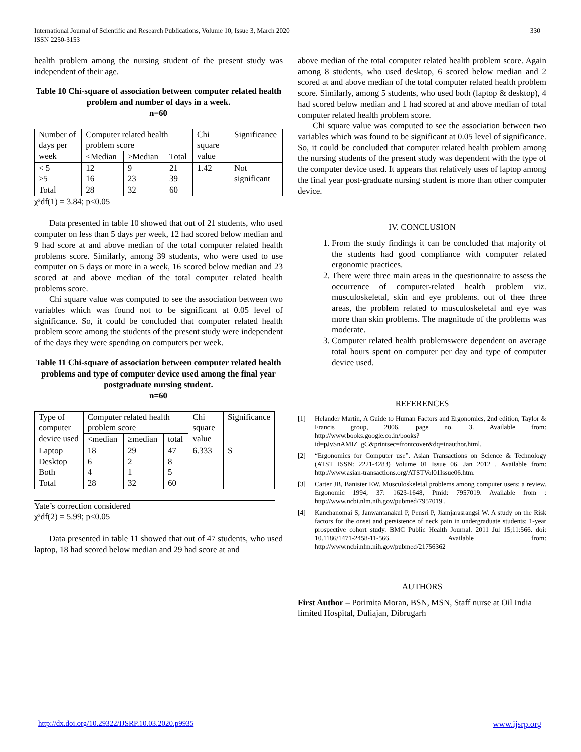330 International Journal of Scientific and Research Publications, Volume 10, Issue 3, March 2020
ISSN 2250-3153
health problem among the nursing student of the present study was independent of their age.
Table 10 Chi-square of association between computer related health problem and number of days in a week.
n=60
| Number of days per week | Computer related health problem score | | | Chi square value | Significance |
| | <Median | ≥Median | Total | | |
| < 5 ≥5 Total | 12 16 28 | 9 23 32 | 21 39 60 | 1.42 | Not significant |
χ²df(1) = 3.84; p<0.05
Data presented in table 10 showed that out of 21 students, who used computer on less than 5 days per week, 12 had scored below median and 9 had score at and above median of the total computer related health problems score. Similarly, among 39 students, who were used to use computer on 5 days or more in a week, 16 scored below median and 23 scored at and above median of the total computer related health problems score.
Chi square value was computed to see the association between two variables which was found not to be significant at 0.05 level of significance. So, it could be concluded that computer related health problem score among the students of the present study were independent of the days they were spending on computers per week.
Table 11 Chi-square of association between computer related health problems and type of computer device used among the final year postgraduate nursing student.
n=60
| Type of computer device used | Computer related health problem score | | | Chi square value | Significance |
| | <median | ≥median | total | | |
| Laptop Desktop Both Total | 18 6 4 28 | 29 2 1 32 | 47 8 5 60 | 6.333 | S |
Yate’s correction considered
χ²df(2) = 5.99; p<0.05
Data presented in table 11 showed that out of 47 students, who used laptop, 18 had scored below median and 29 had score at and
above median of the total computer related health problem score. Again among 8 students, who used desktop, 6 scored below median and 2 scored at and above median of the total computer related health problem score. Similarly, among 5 students, who used both (laptop & desktop), 4 had scored below median and 1 had scored at and above median of total computer related health problem score.
Chi square value was computed to see the association between two variables which was found to be significant at 0.05 level of significance. So, it could be concluded that computer related health problem among the nursing students of the present study was dependent with the type of the computer device used. It appears that relatively uses of laptop among the final year post-graduate nursing student is more than other computer device.
IV. CONCLUSION
1. From the study findings it can be concluded that majority of the students had good compliance with computer related ergonomic practices.
2. There were three main areas in the questionnaire to assess the occurrence of computer-related health problem viz. musculoskeletal, skin and eye problems. out of thee three areas, the problem related to musculoskeletal and eye was more than skin problems. The magnitude of the problems was moderate.
3. Computer related health problemswere dependent on average total hours spent on computer per day and type of computer device used.
REFERENCES
[1] Helander Martin, A Guide to Human Factors and Ergonomics, 2nd edition, Taylor & Francis group, 2006, page no. 3. Available from: http://www.books.google.co.in/books?id=pJvSnAMIZ_gC&printsec=frontcover&dq=inauthor.html.
[2] “Ergonomics for Computer use”. Asian Transactions on Science & Technology (ATST ISSN: 2221-4283) Volume 01 Issue 06. Jan 2012 . Available from: http://www.asian-transactions.org/ATSTVol01Issue06.htm.
[3] Carter JB, Banister EW. Musculoskeletal problems among computer users: a review. Ergonomic 1994; 37: 1623-1648, Pmid: 7957019. Available from : http://www.ncbi.nlm.nih.gov/pubmed/7957019 .
[4] Kanchanomai S, Janwantanakul P, Pensri P, Jiamjarasrangsi W. A study on the Risk factors for the onset and persistence of neck pain in undergraduate students: 1-year prospective cohort study. BMC Public Health Journal. 2011 Jul 15;11:566. doi: 10.1186/1471-2458-11-566. Available from: http://www.ncbi.nlm.nih.gov/pubmed/21756362
AUTHORS
First Author – Porimita Moran, BSN, MSN, Staff nurse at Oil India limited Hospital, Duliajan, Dibrugarh
http://dx.doi.org/10.29322/IJSRP.10.03.2020.p9935 www.ijsrp.org